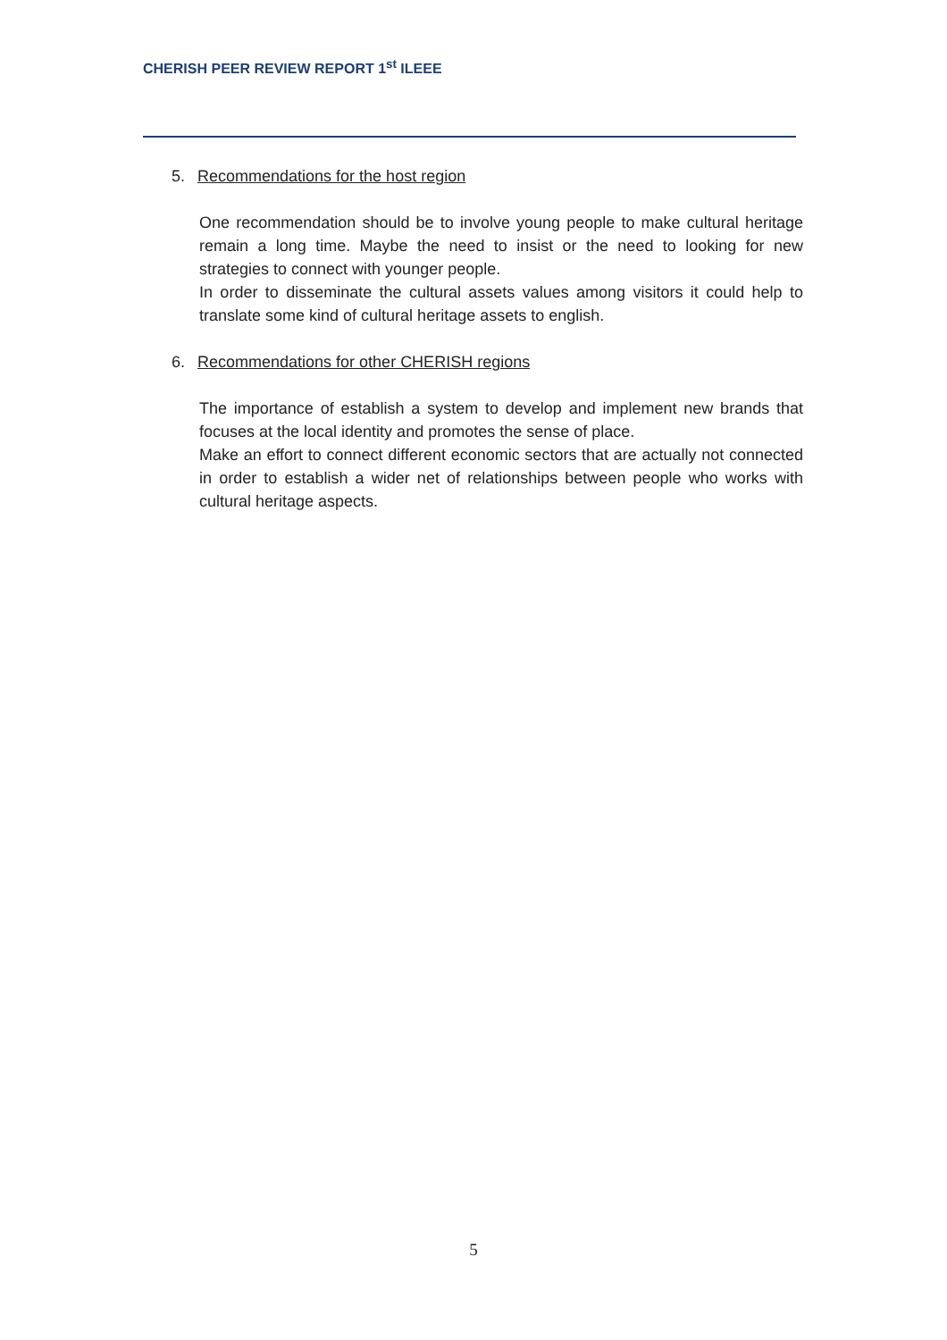CHERISH PEER REVIEW REPORT 1<sup>st</sup> ILEEE
5. Recommendations for the host region
One recommendation should be to involve young people to make cultural heritage remain a long time. Maybe the need to insist or the need to looking for new strategies to connect with younger people.
In order to disseminate the cultural assets values among visitors it could help to translate some kind of cultural heritage assets to english.
6. Recommendations for other CHERISH regions
The importance of establish a system to develop and implement new brands that focuses at the local identity and promotes the sense of place.
Make an effort to connect different economic sectors that are actually not connected in order to establish a wider net of relationships between people who works with cultural heritage aspects.
5